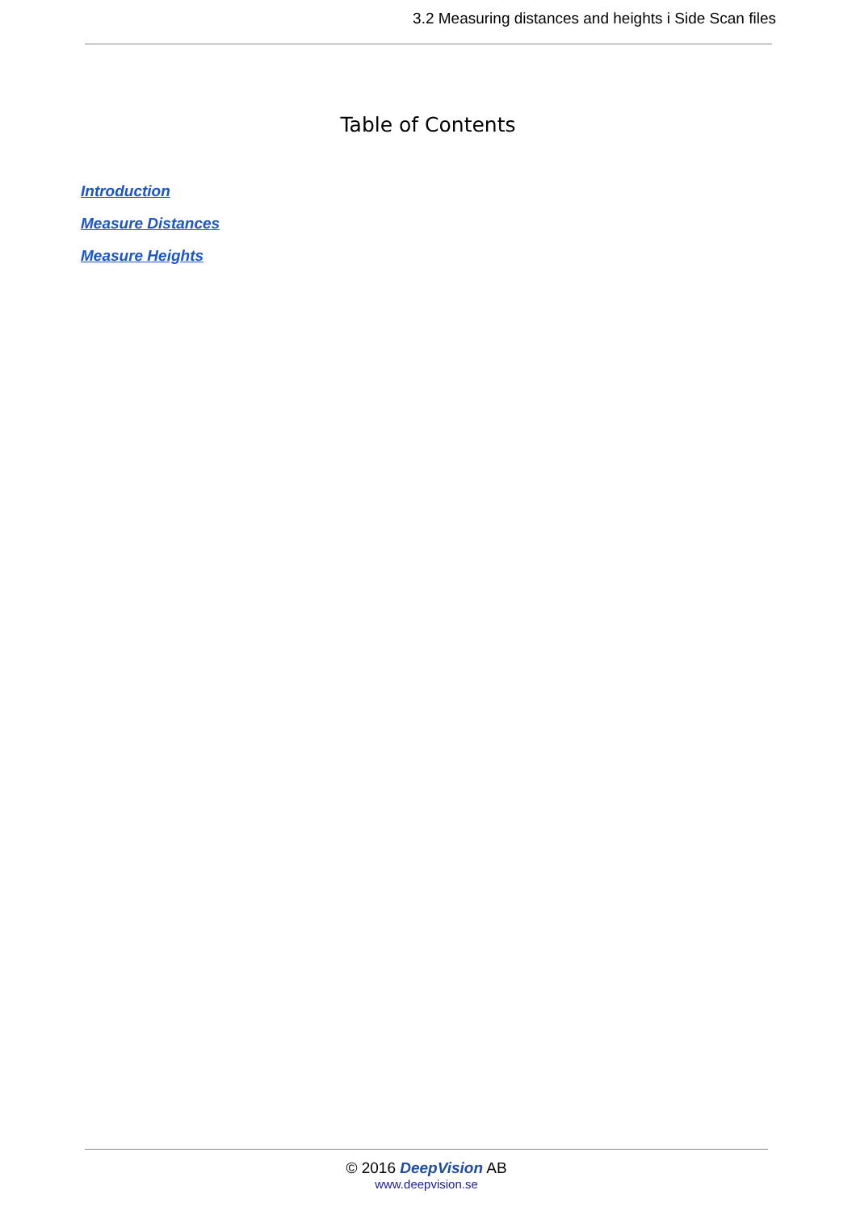3.2 Measuring distances and heights i Side Scan files
Table of Contents
Introduction
Measure Distances
Measure Heights
© 2016 DeepVision AB
www.deepvision.se